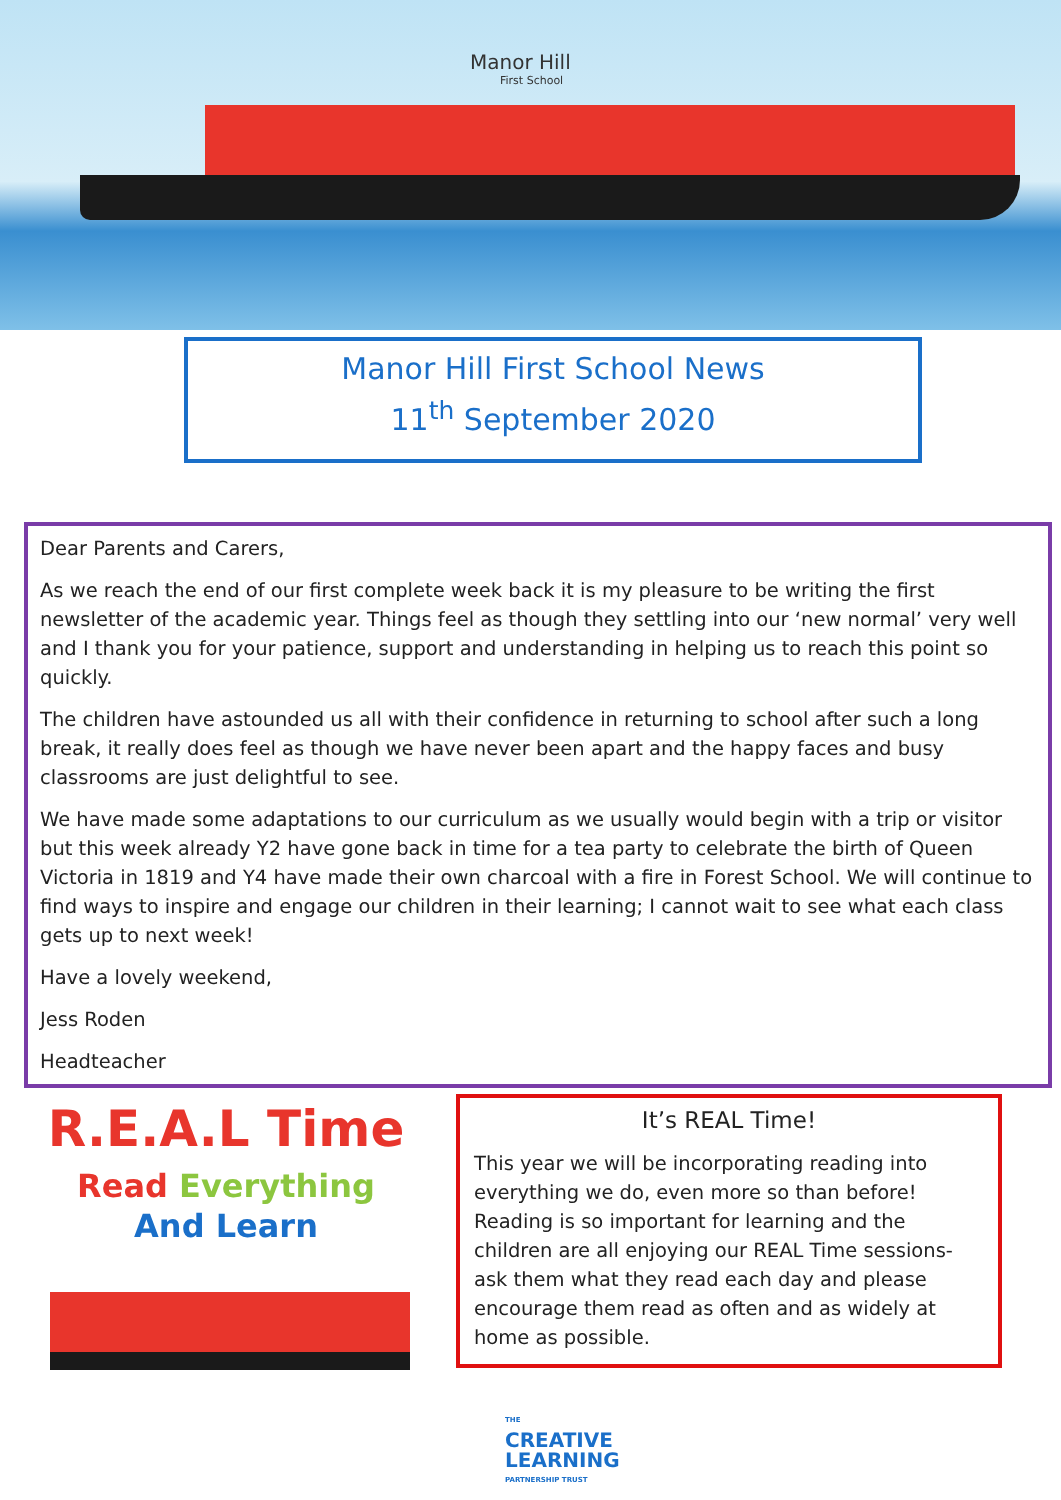Manor Hill
First School
Manor Hill First School News
11<sup>th</sup> September 2020
Dear Parents and Carers,
As we reach the end of our first complete week back it is my pleasure to be writing the first newsletter of the academic year. Things feel as though they settling into our ‘new normal’ very well and I thank you for your patience, support and understanding in helping us to reach this point so quickly.
The children have astounded us all with their confidence in returning to school after such a long break, it really does feel as though we have never been apart and the happy faces and busy classrooms are just delightful to see.
We have made some adaptations to our curriculum as we usually would begin with a trip or visitor but this week already Y2 have gone back in time for a tea party to celebrate the birth of Queen Victoria in 1819 and Y4 have made their own charcoal with a fire in Forest School. We will continue to find ways to inspire and engage our children in their learning; I cannot wait to see what each class gets up to next week!
Have a lovely weekend,
Jess Roden
Headteacher
R.E.A.L Time
Read Everything
And Learn
It’s REAL Time!
This year we will be incorporating reading into everything we do, even more so than before! Reading is so important for learning and the children are all enjoying our REAL Time sessions- ask them what they read each day and please encourage them read as often and as widely at home as possible.
THE
CREATIVE
LEARNING
PARTNERSHIP TRUST